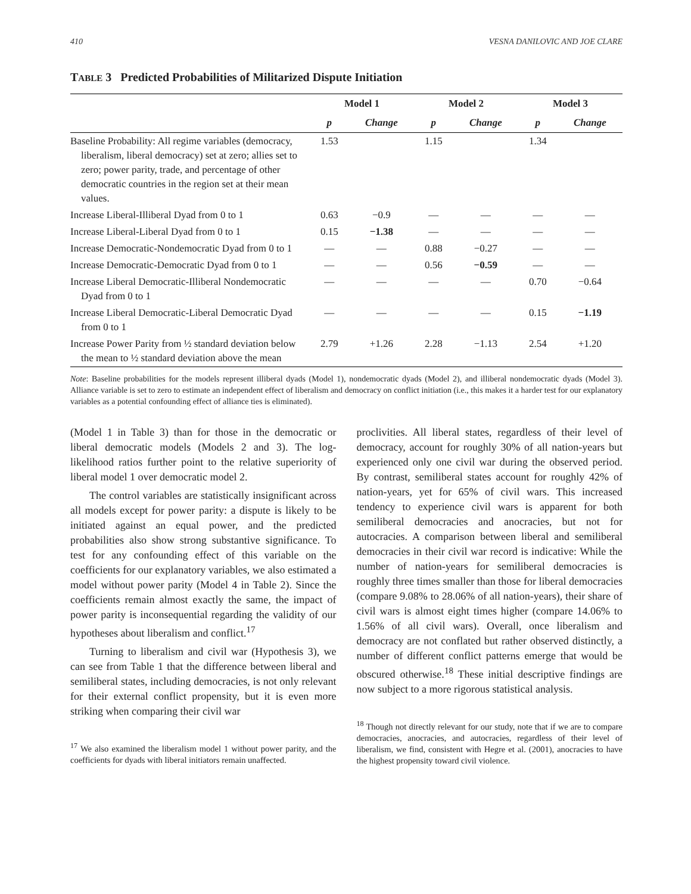410 VESNA DANILOVIC AND JOE CLARE
TABLE 3 Predicted Probabilities of Militarized Dispute Initiation
| | Model 1 | | Model 2 | | Model 3 | |
| --- | --- | --- | --- | --- | --- | --- |
| | p | Change | p | Change | p | Change |
| Baseline Probability: All regime variables (democracy, liberalism, liberal democracy) set at zero; allies set to zero; power parity, trade, and percentage of other democratic countries in the region set at their mean values. | 1.53 | | 1.15 | | 1.34 | |
| Increase Liberal-Illiberal Dyad from 0 to 1 | 0.63 | −0.9 | — | — | — | — |
| Increase Liberal-Liberal Dyad from 0 to 1 | 0.15 | −1.38 | — | — | — | — |
| Increase Democratic-Nondemocratic Dyad from 0 to 1 | — | — | 0.88 | −0.27 | — | — |
| Increase Democratic-Democratic Dyad from 0 to 1 | — | — | 0.56 | −0.59 | — | — |
| Increase Liberal Democratic-Illiberal Nondemocratic Dyad from 0 to 1 | — | — | — | — | 0.70 | −0.64 |
| Increase Liberal Democratic-Liberal Democratic Dyad from 0 to 1 | — | — | — | — | 0.15 | −1.19 |
| Increase Power Parity from ½ standard deviation below the mean to ½ standard deviation above the mean | 2.79 | +1.26 | 2.28 | −1.13 | 2.54 | +1.20 |
Note: Baseline probabilities for the models represent illiberal dyads (Model 1), nondemocratic dyads (Model 2), and illiberal nondemocratic dyads (Model 3). Alliance variable is set to zero to estimate an independent effect of liberalism and democracy on conflict initiation (i.e., this makes it a harder test for our explanatory variables as a potential confounding effect of alliance ties is eliminated).
(Model 1 in Table 3) than for those in the democratic or liberal democratic models (Models 2 and 3). The log-likelihood ratios further point to the relative superiority of liberal model 1 over democratic model 2.
The control variables are statistically insignificant across all models except for power parity: a dispute is likely to be initiated against an equal power, and the predicted probabilities also show strong substantive significance. To test for any confounding effect of this variable on the coefficients for our explanatory variables, we also estimated a model without power parity (Model 4 in Table 2). Since the coefficients remain almost exactly the same, the impact of power parity is inconsequential regarding the validity of our hypotheses about liberalism and conflict.<sup>17</sup>
Turning to liberalism and civil war (Hypothesis 3), we can see from Table 1 that the difference between liberal and semiliberal states, including democracies, is not only relevant for their external conflict propensity, but it is even more striking when comparing their civil war
<sup>17</sup> We also examined the liberalism model 1 without power parity, and the coefficients for dyads with liberal initiators remain unaffected.
proclivities. All liberal states, regardless of their level of democracy, account for roughly 30% of all nation-years but experienced only one civil war during the observed period. By contrast, semiliberal states account for roughly 42% of nation-years, yet for 65% of civil wars. This increased tendency to experience civil wars is apparent for both semiliberal democracies and anocracies, but not for autocracies. A comparison between liberal and semiliberal democracies in their civil war record is indicative: While the number of nation-years for semiliberal democracies is roughly three times smaller than those for liberal democracies (compare 9.08% to 28.06% of all nation-years), their share of civil wars is almost eight times higher (compare 14.06% to 1.56% of all civil wars). Overall, once liberalism and democracy are not conflated but rather observed distinctly, a number of different conflict patterns emerge that would be obscured otherwise.<sup>18</sup> These initial descriptive findings are now subject to a more rigorous statistical analysis.
<sup>18</sup> Though not directly relevant for our study, note that if we are to compare democracies, anocracies, and autocracies, regardless of their level of liberalism, we find, consistent with Hegre et al. (2001), anocracies to have the highest propensity toward civil violence.